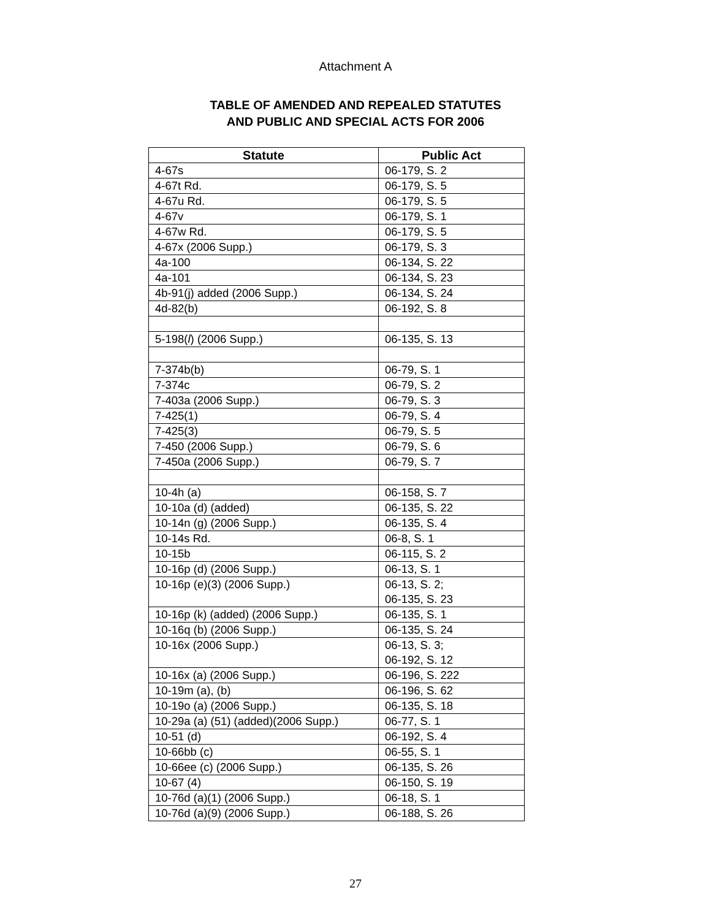Attachment A
TABLE OF AMENDED AND REPEALED STATUTES
AND PUBLIC AND SPECIAL ACTS FOR 2006
| Statute | Public Act |
| --- | --- |
| 4-67s | 06-179, S. 2 |
| 4-67t Rd. | 06-179, S. 5 |
| 4-67u Rd. | 06-179, S. 5 |
| 4-67v | 06-179, S. 1 |
| 4-67w Rd. | 06-179, S. 5 |
| 4-67x (2006 Supp.) | 06-179, S. 3 |
| 4a-100 | 06-134, S. 22 |
| 4a-101 | 06-134, S. 23 |
| 4b-91(j) added (2006 Supp.) | 06-134, S. 24 |
| 4d-82(b) | 06-192, S. 8 |
| 5-198( l ) (2006 Supp.) | 06-135, S. 13 |
| 7-374b(b) | 06-79, S. 1 |
| 7-374c | 06-79, S. 2 |
| 7-403a (2006 Supp.) | 06-79, S. 3 |
| 7-425(1) | 06-79, S. 4 |
| 7-425(3) | 06-79, S. 5 |
| 7-450 (2006 Supp.) | 06-79, S. 6 |
| 7-450a (2006 Supp.) | 06-79, S. 7 |
| 10-4h (a) | 06-158, S. 7 |
| 10-10a (d) (added) | 06-135, S. 22 |
| 10-14n (g) (2006 Supp.) | 06-135, S. 4 |
| 10-14s Rd. | 06-8, S. 1 |
| 10-15b | 06-115, S. 2 |
| 10-16p (d) (2006 Supp.) | 06-13, S. 1 |
| 10-16p (e)(3) (2006 Supp.) | 06-13, S. 2; 06-135, S. 23 |
| 10-16p (k) (added) (2006 Supp.) | 06-135, S. 1 |
| 10-16q (b) (2006 Supp.) | 06-135, S. 24 |
| 10-16x (2006 Supp.) | 06-13, S. 3; 06-192, S. 12 |
| 10-16x (a) (2006 Supp.) | 06-196, S. 222 |
| 10-19m (a), (b) | 06-196, S. 62 |
| 10-19o (a) (2006 Supp.) | 06-135, S. 18 |
| 10-29a (a) (51) (added)(2006 Supp.) | 06-77, S. 1 |
| 10-51 (d) | 06-192, S. 4 |
| 10-66bb (c) | 06-55, S. 1 |
| 10-66ee (c) (2006 Supp.) | 06-135, S. 26 |
| 10-67 (4) | 06-150, S. 19 |
| 10-76d (a)(1) (2006 Supp.) | 06-18, S. 1 |
| 10-76d (a)(9) (2006 Supp.) | 06-188, S. 26 |
27